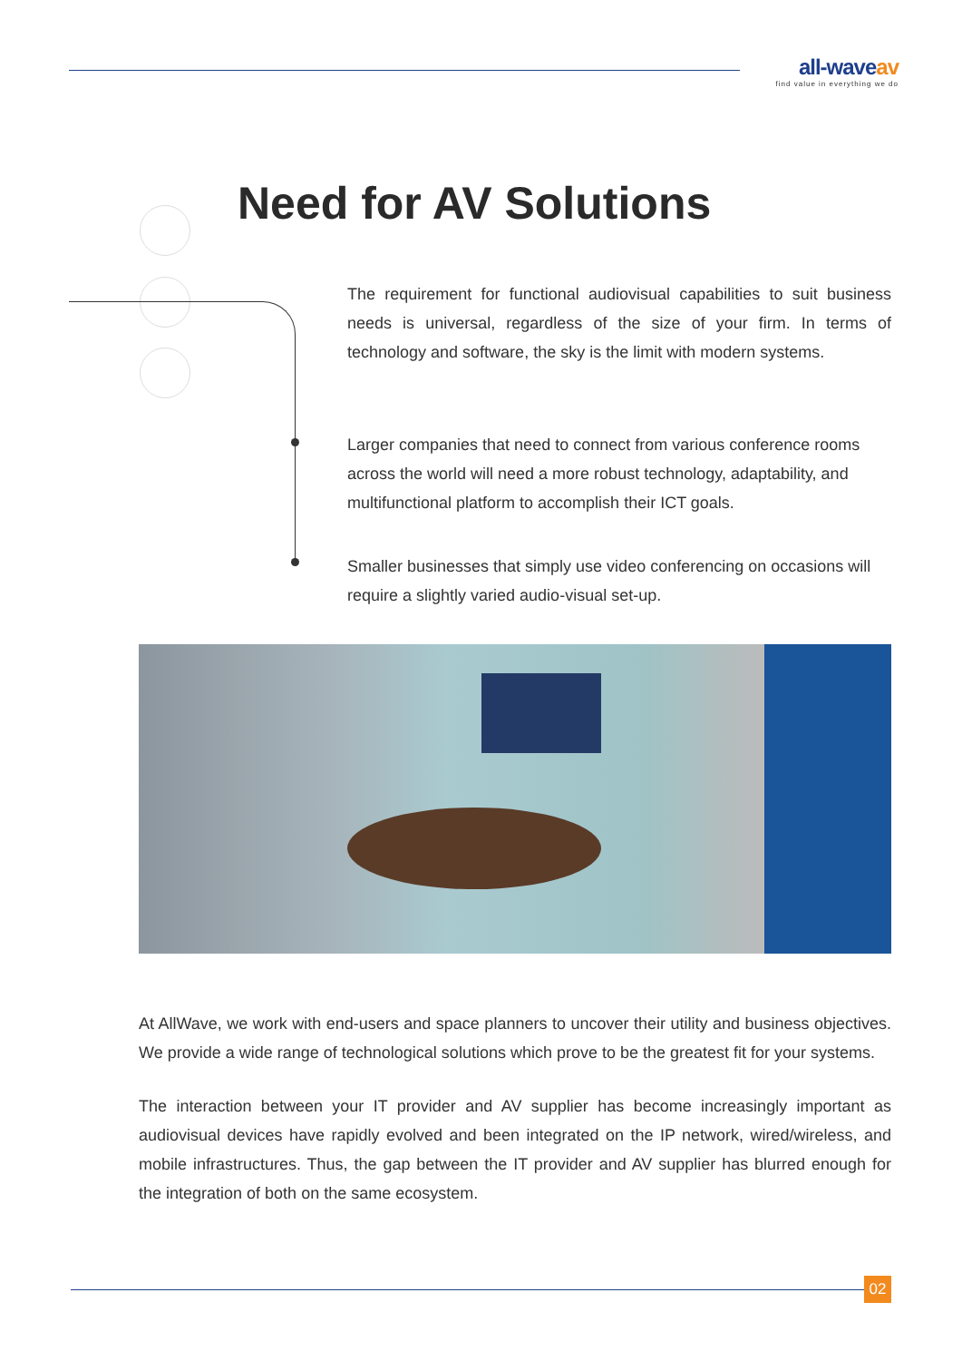all-waveav
find value in everything we do
Need for AV Solutions
The requirement for functional audiovisual capabilities to suit business needs is universal, regardless of the size of your firm. In terms of technology and software, the sky is the limit with modern systems.
Larger companies that need to connect from various conference rooms across the world will need a more robust technology, adaptability, and multifunctional platform to accomplish their ICT goals.
Smaller businesses that simply use video conferencing on occasions will require a slightly varied audio-visual set-up.
At AllWave, we work with end-users and space planners to uncover their utility and business objectives. We provide a wide range of technological solutions which prove to be the greatest fit for your systems.
The interaction between your IT provider and AV supplier has become increasingly important as audiovisual devices have rapidly evolved and been integrated on the IP network, wired/wireless, and mobile infrastructures. Thus, the gap between the IT provider and AV supplier has blurred enough for the integration of both on the same ecosystem.
02